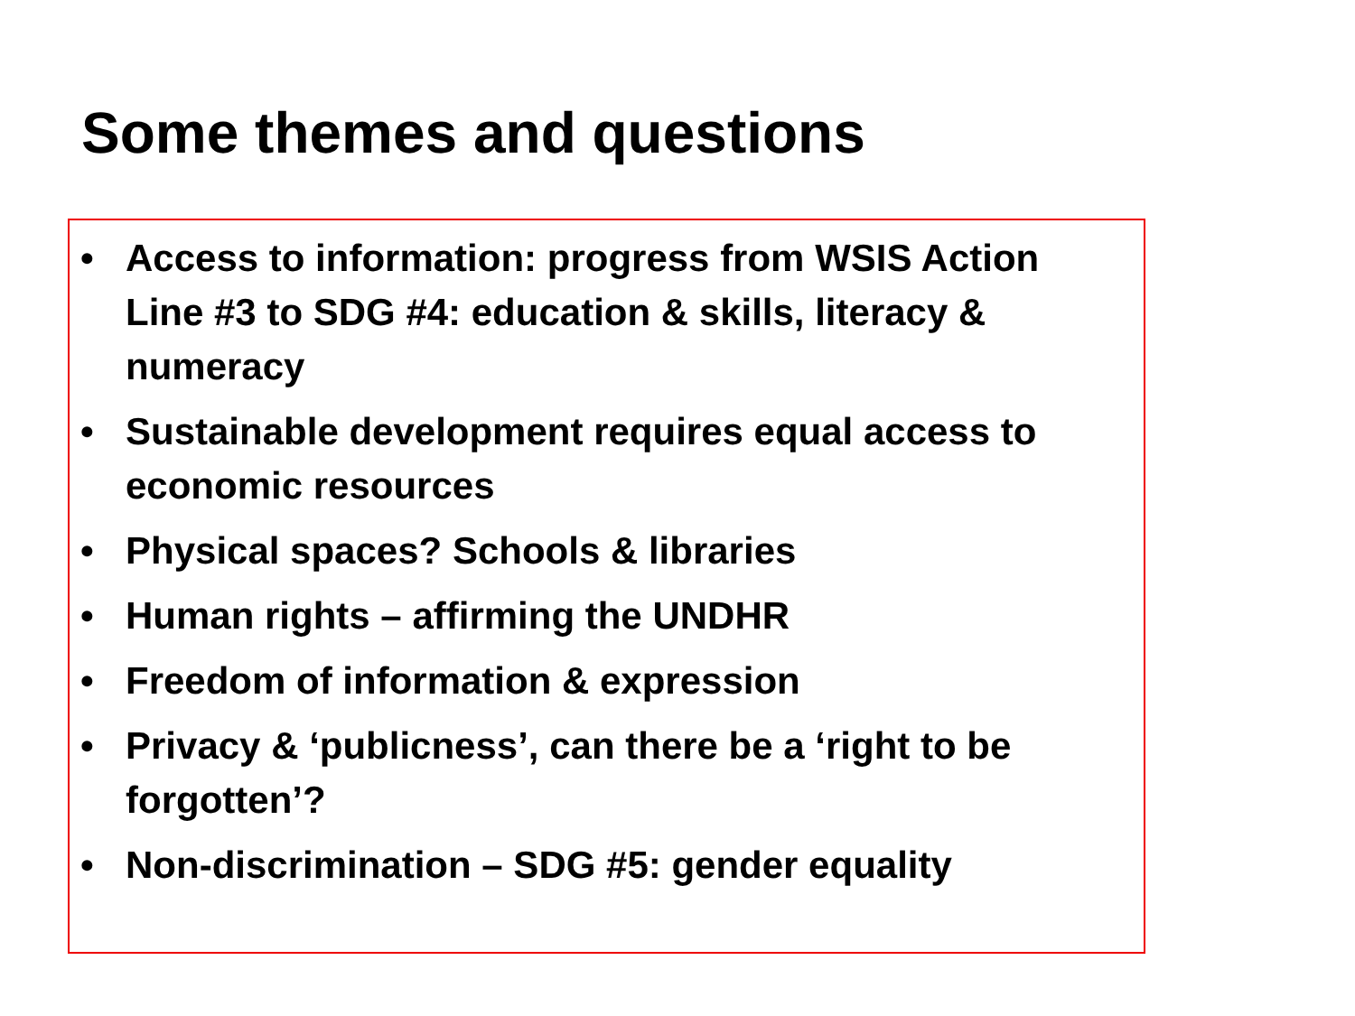Some themes and questions
• Access to information: progress from WSIS Action Line #3 to SDG #4: education & skills, literacy & numeracy
• Sustainable development requires equal access to economic resources
• Physical spaces? Schools & libraries
• Human rights – affirming the UNDHR
• Freedom of information & expression
• Privacy & ‘publicness’, can there be a ‘right to be forgotten’?
• Non-discrimination – SDG #5: gender equality